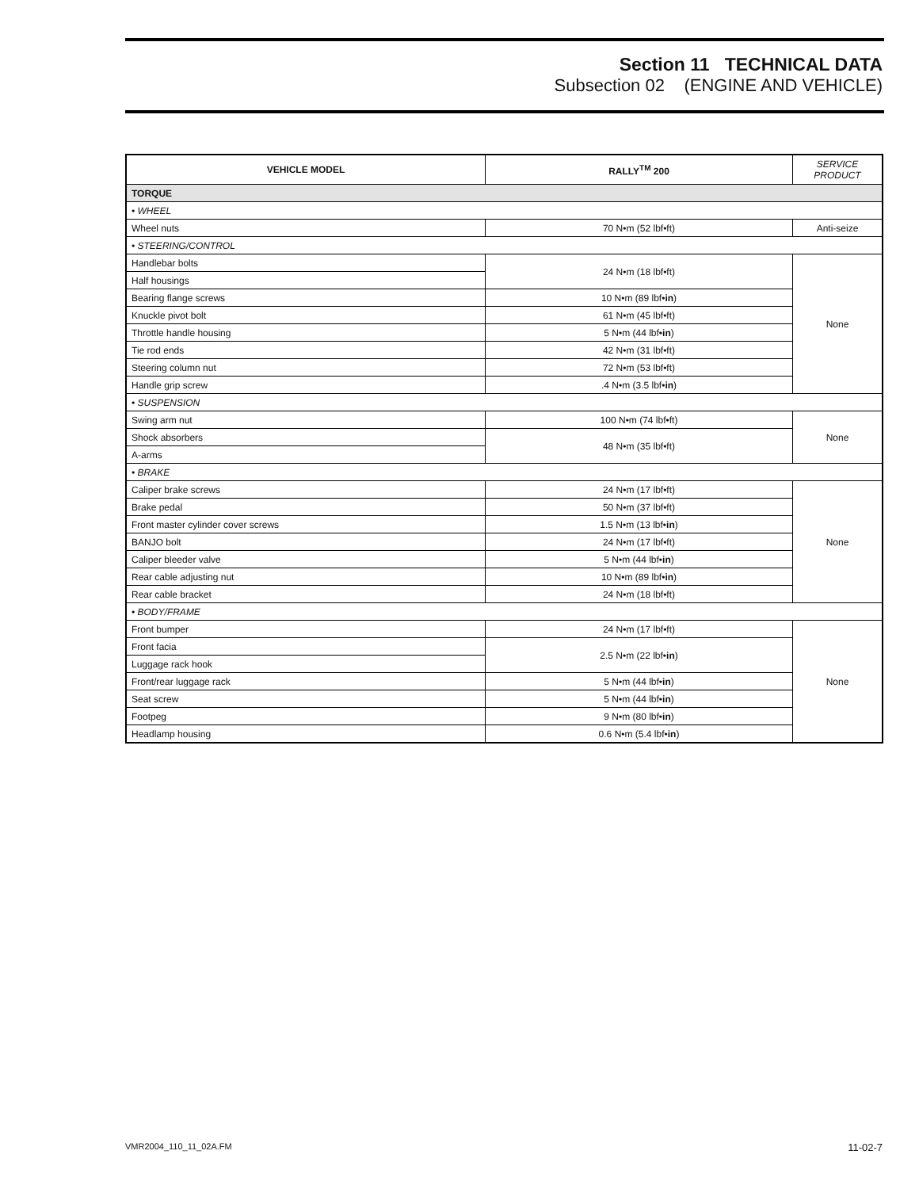Section 11 TECHNICAL DATA
Subsection 02 (ENGINE AND VEHICLE)
| VEHICLE MODEL | RALLY<sup>TM</sup> 200 | SERVICE PRODUCT |
| --- | --- | --- |
| TORQUE | | |
| • WHEEL | | |
| Wheel nuts | 70 N•m (52 lbf•ft) | Anti-seize |
| • STEERING/CONTROL | | |
| Handlebar bolts | 24 N•m (18 lbf•ft) | None |
| Half housings | | |
| Bearing flange screws | 10 N•m (89 lbf• in ) | |
| Knuckle pivot bolt | 61 N•m (45 lbf•ft) | |
| Throttle handle housing | 5 N•m (44 lbf• in ) | |
| Tie rod ends | 42 N•m (31 lbf•ft) | |
| Steering column nut | 72 N•m (53 lbf•ft) | |
| Handle grip screw | .4 N•m (3.5 lbf• in ) | |
| • SUSPENSION | | |
| Swing arm nut | 100 N•m (74 lbf•ft) | None |
| Shock absorbers | 48 N•m (35 lbf•ft) | |
| A-arms | | |
| • BRAKE | | |
| Caliper brake screws | 24 N•m (17 lbf•ft) | None |
| Brake pedal | 50 N•m (37 lbf•ft) | |
| Front master cylinder cover screws | 1.5 N•m (13 lbf• in ) | |
| BANJO bolt | 24 N•m (17 lbf•ft) | |
| Caliper bleeder valve | 5 N•m (44 lbf• in ) | |
| Rear cable adjusting nut | 10 N•m (89 lbf• in ) | |
| Rear cable bracket | 24 N•m (18 lbf•ft) | |
| • BODY/FRAME | | |
| Front bumper | 24 N•m (17 lbf•ft) | None |
| Front facia | 2.5 N•m (22 lbf• in ) | |
| Luggage rack hook | | |
| Front/rear luggage rack | 5 N•m (44 lbf• in ) | |
| Seat screw | 5 N•m (44 lbf• in ) | |
| Footpeg | 9 N•m (80 lbf• in ) | |
| Headlamp housing | 0.6 N•m (5.4 lbf• in ) | |
VMR2004_110_11_02A.FM 11-02-7